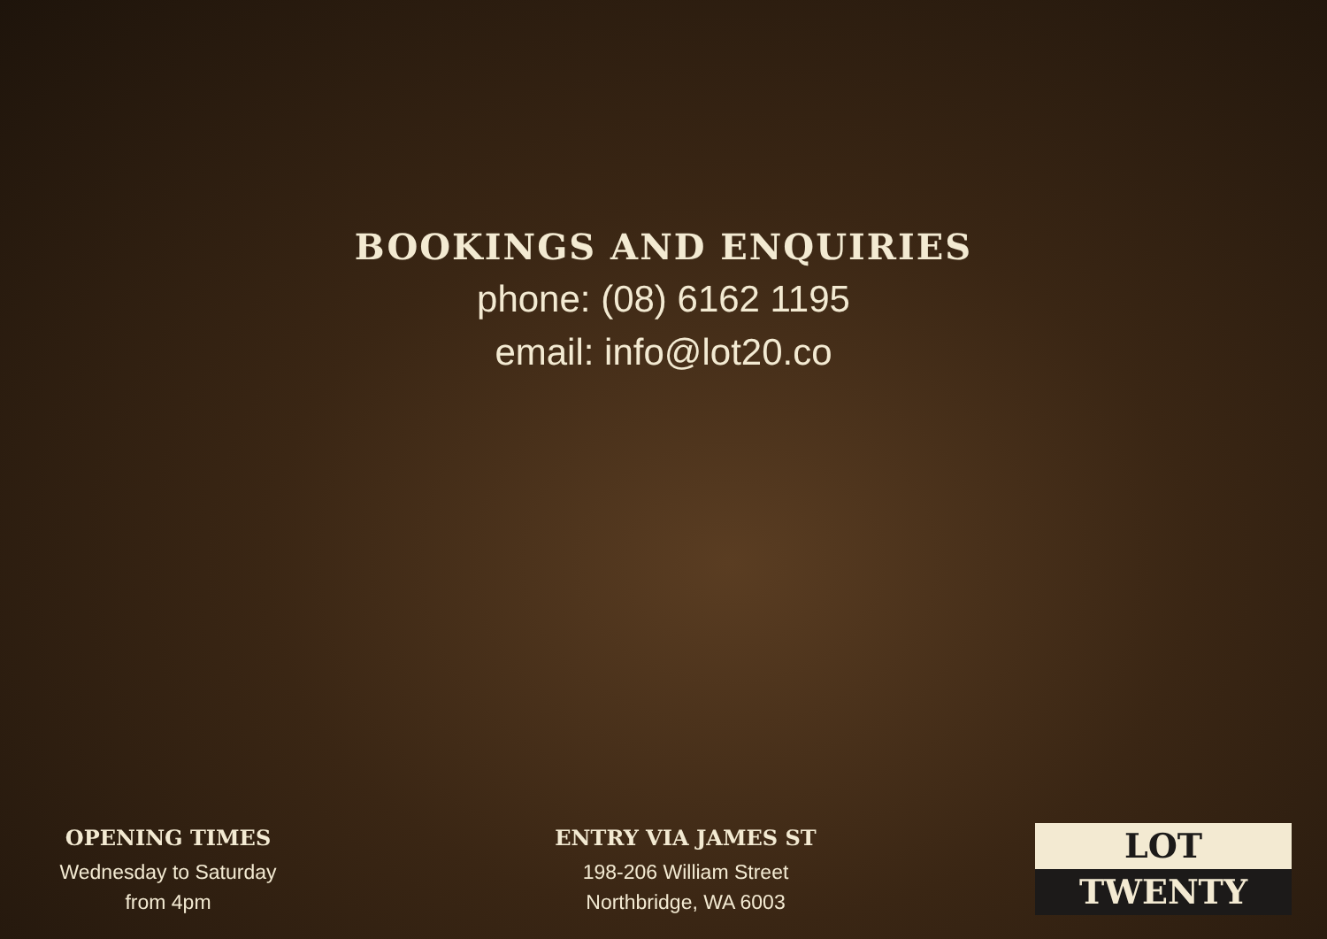BOOKINGS AND ENQUIRIES
phone: (08) 6162 1195
email: info@lot20.co
OPENING TIMES
Wednesday to Saturday
from 4pm
ENTRY VIA JAMES ST
198-206 William Street
Northbridge, WA 6003
LOT
TWENTY